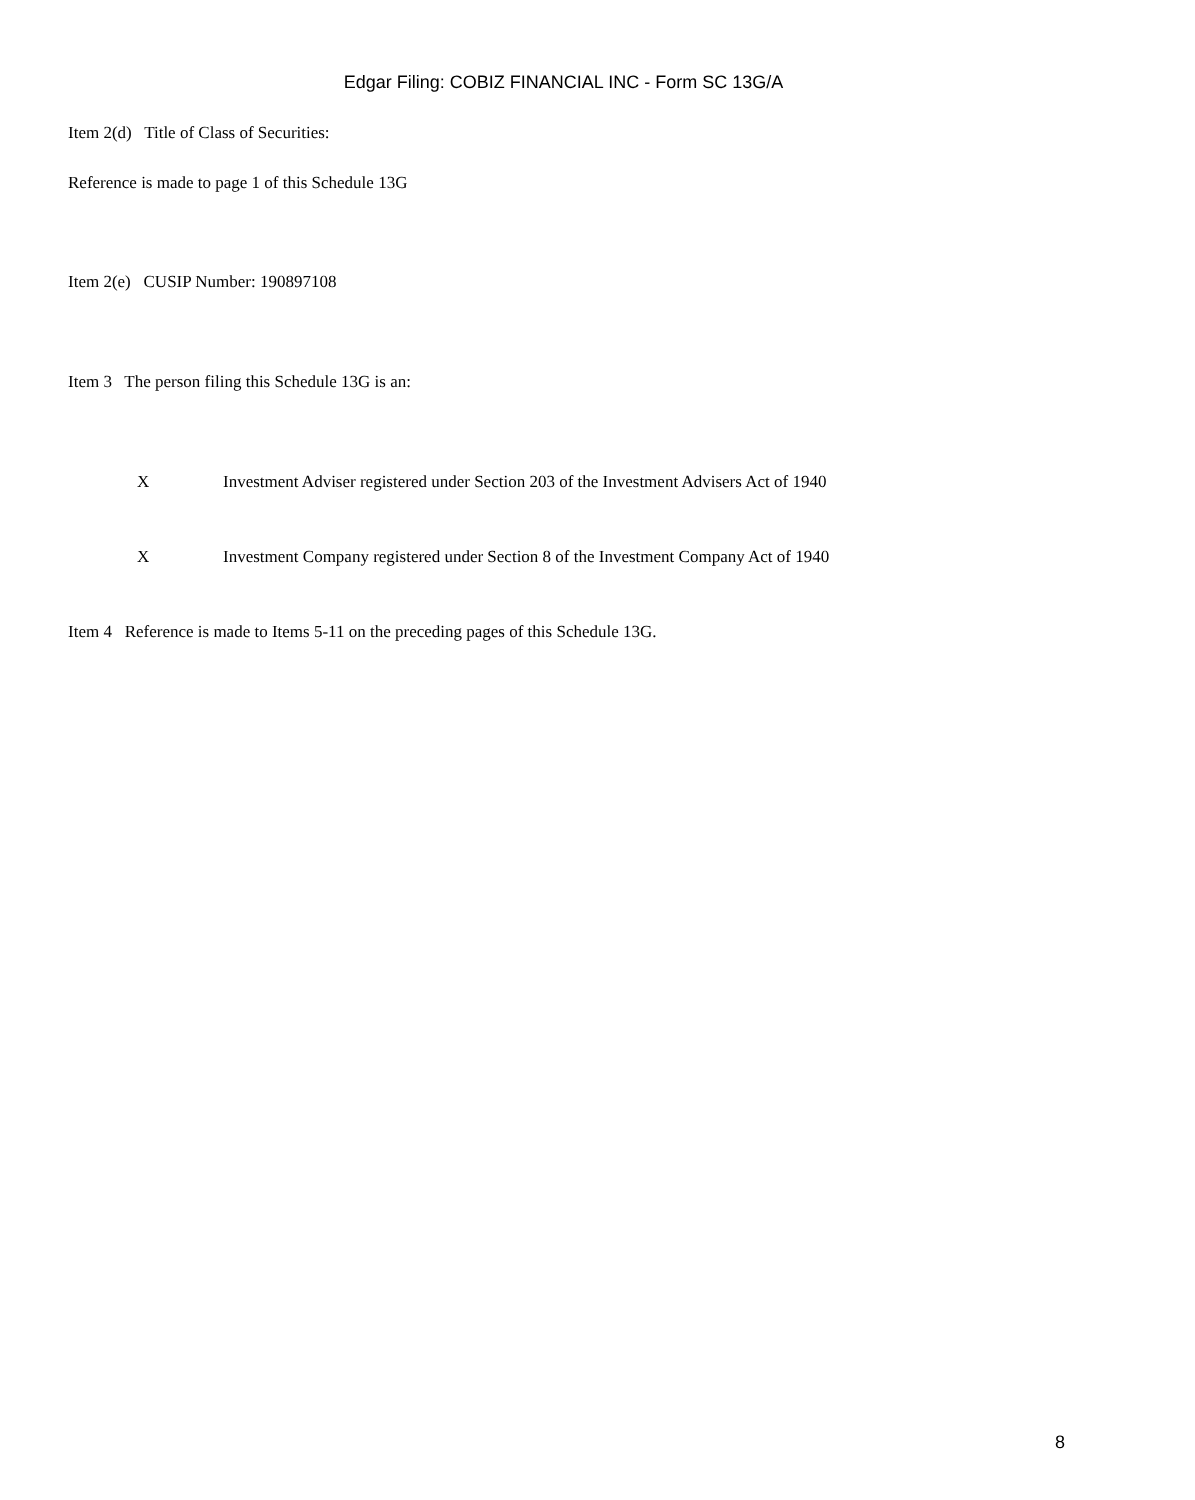Edgar Filing: COBIZ FINANCIAL INC - Form SC 13G/A
Item 2(d) Title of Class of Securities:
Reference is made to page 1 of this Schedule 13G
Item 2(e) CUSIP Number: 190897108
Item 3 The person filing this Schedule 13G is an:
X Investment Adviser registered under Section 203 of the Investment Advisers Act of 1940
X Investment Company registered under Section 8 of the Investment Company Act of 1940
Item 4 Reference is made to Items 5-11 on the preceding pages of this Schedule 13G.
8